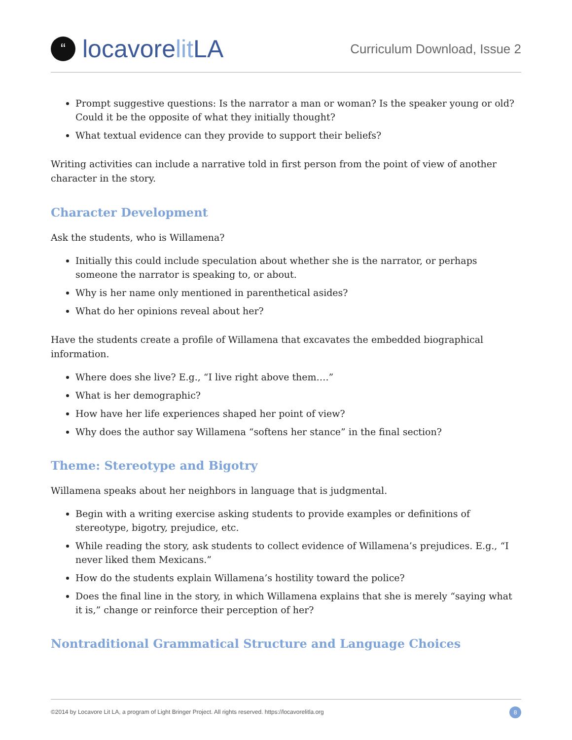“locavore lit LA
Curriculum Download, Issue 2
Prompt suggestive questions: Is the narrator a man or woman? Is the speaker young or old? Could it be the opposite of what they initially thought?
What textual evidence can they provide to support their beliefs?
Writing activities can include a narrative told in first person from the point of view of another character in the story.
Character Development
Ask the students, who is Willamena?
Initially this could include speculation about whether she is the narrator, or perhaps someone the narrator is speaking to, or about.
Why is her name only mentioned in parenthetical asides?
What do her opinions reveal about her?
Have the students create a profile of Willamena that excavates the embedded biographical information.
Where does she live? E.g., “I live right above them….”
What is her demographic?
How have her life experiences shaped her point of view?
Why does the author say Willamena “softens her stance” in the final section?
Theme: Stereotype and Bigotry
Willamena speaks about her neighbors in language that is judgmental.
Begin with a writing exercise asking students to provide examples or definitions of stereotype, bigotry, prejudice, etc.
While reading the story, ask students to collect evidence of Willamena’s prejudices. E.g., “I never liked them Mexicans.”
How do the students explain Willamena’s hostility toward the police?
Does the final line in the story, in which Willamena explains that she is merely “saying what it is,” change or reinforce their perception of her?
Nontraditional Grammatical Structure and Language Choices
©2014 by Locavore Lit LA, a program of Light Bringer Project. All rights reserved. https://locavorelitla.org 8